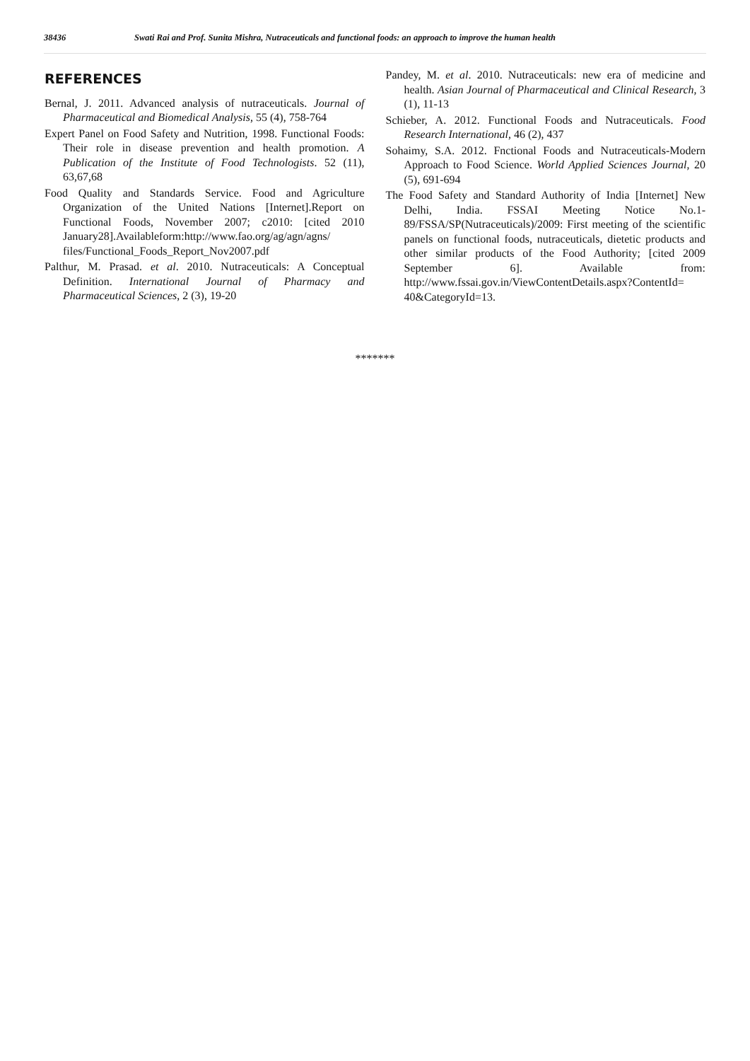38436 Swati Rai and Prof. Sunita Mishra, Nutraceuticals and functional foods: an approach to improve the human health
REFERENCES
Bernal, J. 2011. Advanced analysis of nutraceuticals. Journal of Pharmaceutical and Biomedical Analysis, 55 (4), 758-764
Expert Panel on Food Safety and Nutrition, 1998. Functional Foods: Their role in disease prevention and health promotion. A Publication of the Institute of Food Technologists. 52 (11), 63,67,68
Food Quality and Standards Service. Food and Agriculture Organization of the United Nations [Internet].Report on Functional Foods, November 2007; c2010: [cited 2010 January28].Availableform:http://www.fao.org/ag/agn/agns/ files/Functional_Foods_Report_Nov2007.pdf
Palthur, M. Prasad. et al. 2010. Nutraceuticals: A Conceptual Definition. International Journal of Pharmacy and Pharmaceutical Sciences, 2 (3), 19-20
Pandey, M. et al. 2010. Nutraceuticals: new era of medicine and health. Asian Journal of Pharmaceutical and Clinical Research, 3 (1), 11-13
Schieber, A. 2012. Functional Foods and Nutraceuticals. Food Research International, 46 (2), 437
Sohaimy, S.A. 2012. Fnctional Foods and Nutraceuticals-Modern Approach to Food Science. World Applied Sciences Journal, 20 (5), 691-694
The Food Safety and Standard Authority of India [Internet] New Delhi, India. FSSAI Meeting Notice No.1-89/FSSA/SP(Nutraceuticals)/2009: First meeting of the scientific panels on functional foods, nutraceuticals, dietetic products and other similar products of the Food Authority; [cited 2009 September 6]. Available from: http://www.fssai.gov.in/ViewContentDetails.aspx?ContentId= 40&CategoryId=13.
*******